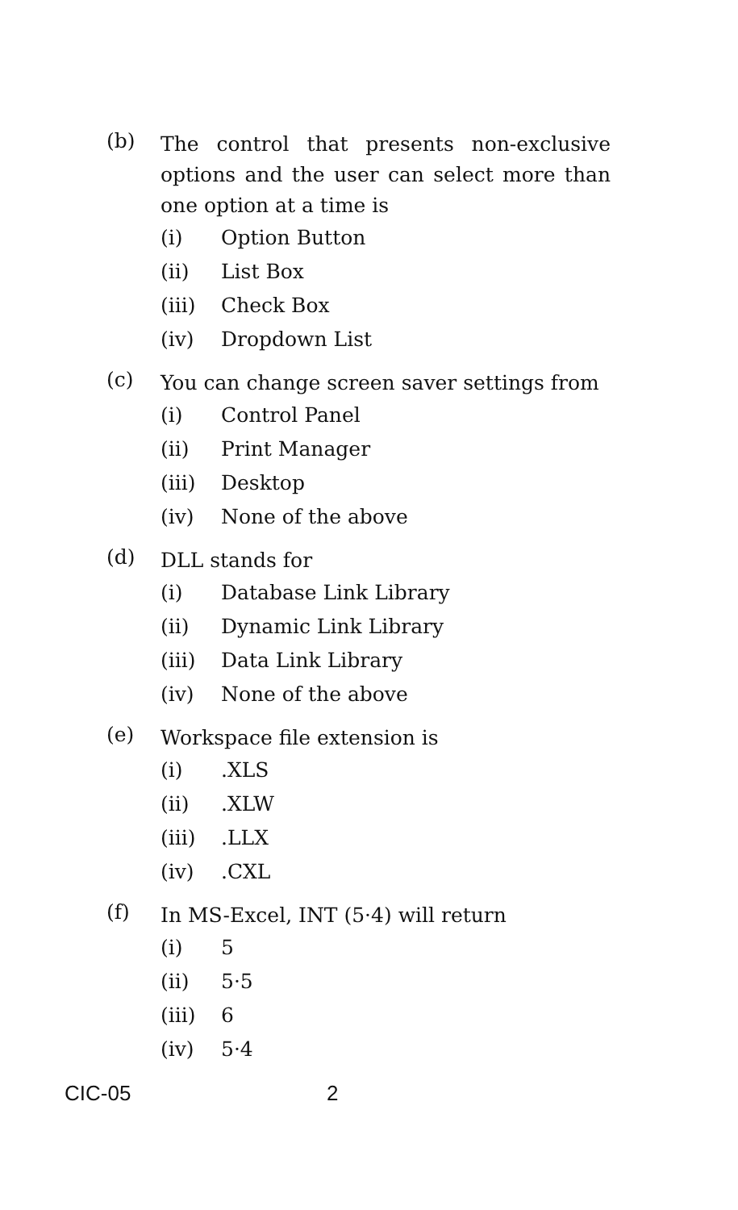(b)
The control that presents non-exclusive options and the user can select more than one option at a time is
(i) Option Button
(ii) List Box
(iii) Check Box
(iv) Dropdown List
(c)
You can change screen saver settings from
(i) Control Panel
(ii) Print Manager
(iii) Desktop
(iv) None of the above
(d)
DLL stands for
(i) Database Link Library
(ii) Dynamic Link Library
(iii) Data Link Library
(iv) None of the above
(e)
Workspace file extension is
(i).XLS
(ii).XLW
(iii).LLX
(iv).CXL
(f)
In MS-Excel, INT (5·4) will return
(i) 5
(ii) 5·5
(iii) 6
(iv) 5·4
CIC-05 2